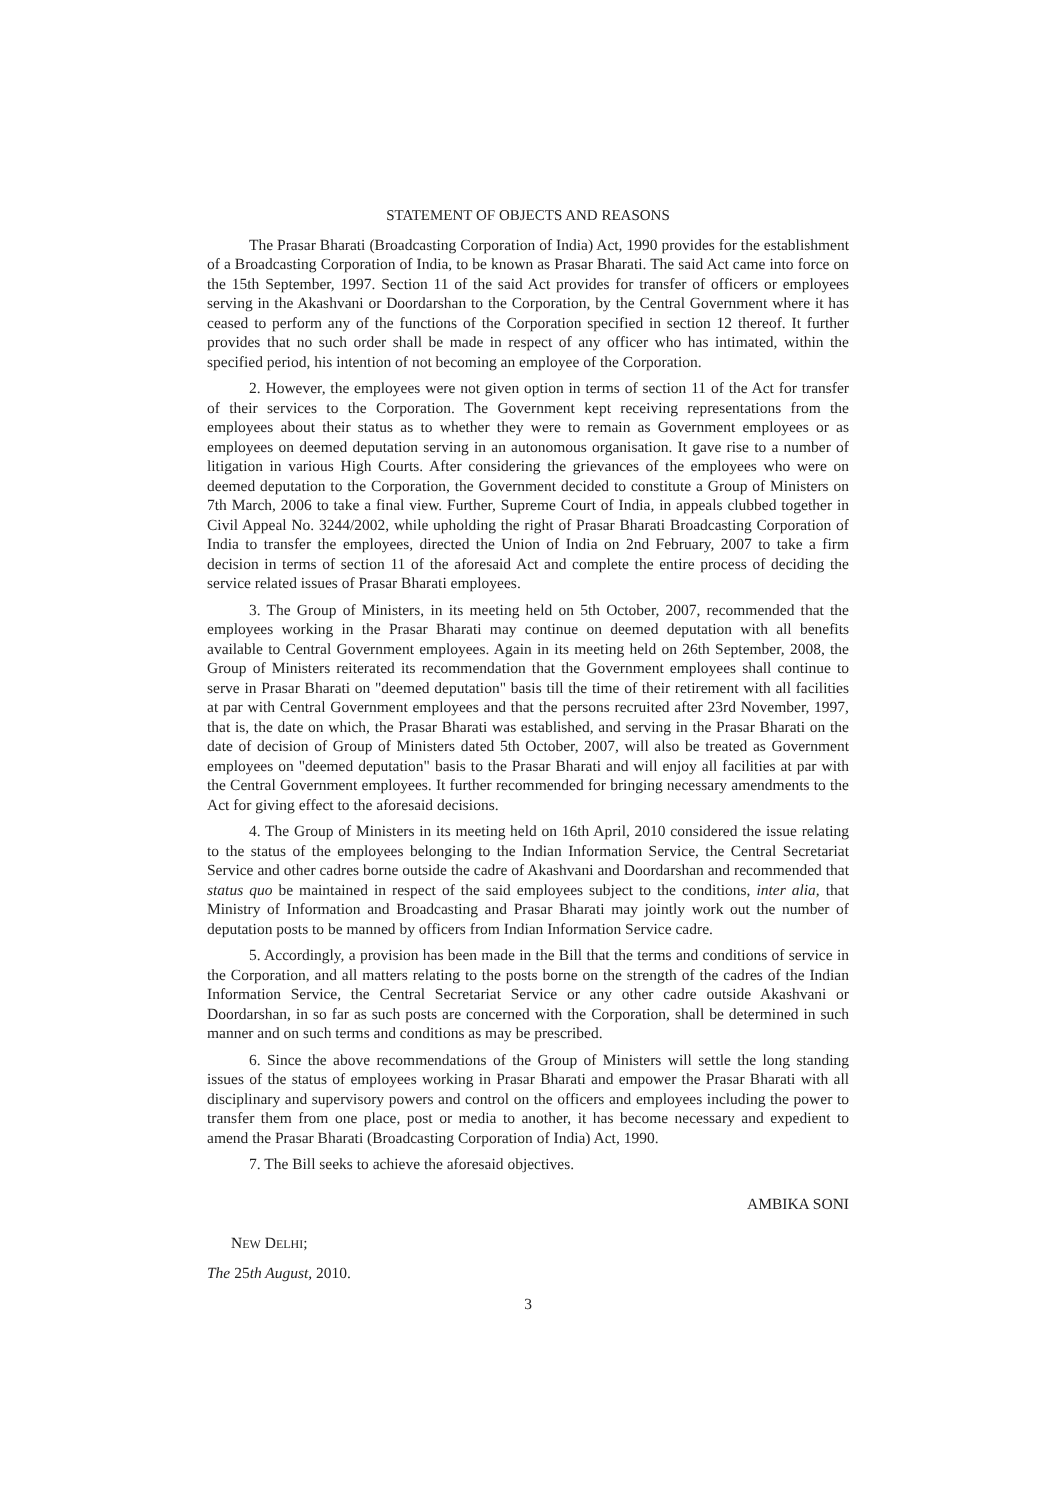STATEMENT OF OBJECTS AND REASONS
The Prasar Bharati (Broadcasting Corporation of India) Act, 1990 provides for the establishment of a Broadcasting Corporation of India, to be known as Prasar Bharati. The said Act came into force on the 15th September, 1997. Section 11 of the said Act provides for transfer of officers or employees serving in the Akashvani or Doordarshan to the Corporation, by the Central Government where it has ceased to perform any of the functions of the Corporation specified in section 12 thereof. It further provides that no such order shall be made in respect of any officer who has intimated, within the specified period, his intention of not becoming an employee of the Corporation.
2. However, the employees were not given option in terms of section 11 of the Act for transfer of their services to the Corporation. The Government kept receiving representations from the employees about their status as to whether they were to remain as Government employees or as employees on deemed deputation serving in an autonomous organisation. It gave rise to a number of litigation in various High Courts. After considering the grievances of the employees who were on deemed deputation to the Corporation, the Government decided to constitute a Group of Ministers on 7th March, 2006 to take a final view. Further, Supreme Court of India, in appeals clubbed together in Civil Appeal No. 3244/2002, while upholding the right of Prasar Bharati Broadcasting Corporation of India to transfer the employees, directed the Union of India on 2nd February, 2007 to take a firm decision in terms of section 11 of the aforesaid Act and complete the entire process of deciding the service related issues of Prasar Bharati employees.
3. The Group of Ministers, in its meeting held on 5th October, 2007, recommended that the employees working in the Prasar Bharati may continue on deemed deputation with all benefits available to Central Government employees. Again in its meeting held on 26th September, 2008, the Group of Ministers reiterated its recommendation that the Government employees shall continue to serve in Prasar Bharati on "deemed deputation" basis till the time of their retirement with all facilities at par with Central Government employees and that the persons recruited after 23rd November, 1997, that is, the date on which, the Prasar Bharati was established, and serving in the Prasar Bharati on the date of decision of Group of Ministers dated 5th October, 2007, will also be treated as Government employees on "deemed deputation" basis to the Prasar Bharati and will enjoy all facilities at par with the Central Government employees. It further recommended for bringing necessary amendments to the Act for giving effect to the aforesaid decisions.
4. The Group of Ministers in its meeting held on 16th April, 2010 considered the issue relating to the status of the employees belonging to the Indian Information Service, the Central Secretariat Service and other cadres borne outside the cadre of Akashvani and Doordarshan and recommended that status quo be maintained in respect of the said employees subject to the conditions, inter alia, that Ministry of Information and Broadcasting and Prasar Bharati may jointly work out the number of deputation posts to be manned by officers from Indian Information Service cadre.
5. Accordingly, a provision has been made in the Bill that the terms and conditions of service in the Corporation, and all matters relating to the posts borne on the strength of the cadres of the Indian Information Service, the Central Secretariat Service or any other cadre outside Akashvani or Doordarshan, in so far as such posts are concerned with the Corporation, shall be determined in such manner and on such terms and conditions as may be prescribed.
6. Since the above recommendations of the Group of Ministers will settle the long standing issues of the status of employees working in Prasar Bharati and empower the Prasar Bharati with all disciplinary and supervisory powers and control on the officers and employees including the power to transfer them from one place, post or media to another, it has become necessary and expedient to amend the Prasar Bharati (Broadcasting Corporation of India) Act, 1990.
7. The Bill seeks to achieve the aforesaid objectives.
AMBIKA SONI
NEW DELHI;
The 25th August, 2010.
3